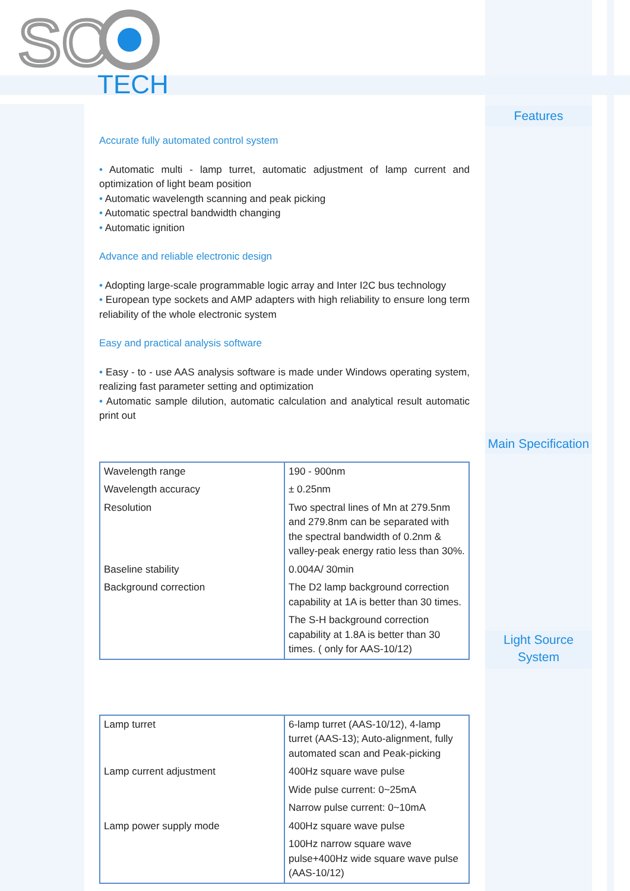SC
TECH
Features
Main Specification
Light Source
System
Accurate fully automated control system
• Automatic multi - lamp turret, automatic adjustment of lamp current and optimization of light beam position
• Automatic wavelength scanning and peak picking
• Automatic spectral bandwidth changing
• Automatic ignition
Advance and reliable electronic design
• Adopting large-scale programmable logic array and Inter I2C bus technology
• European type sockets and AMP adapters with high reliability to ensure long term reliability of the whole electronic system
Easy and practical analysis software
• Easy - to - use AAS analysis software is made under Windows operating system, realizing fast parameter setting and optimization
• Automatic sample dilution, automatic calculation and analytical result automatic print out
| Wavelength range | 190 - 900nm |
| Wavelength accuracy | ± 0.25nm |
| Resolution | Two spectral lines of Mn at 279.5nm and 279.8nm can be separated with the spectral bandwidth of 0.2nm & valley-peak energy ratio less than 30%. |
| Baseline stability | 0.004A/ 30min |
| Background correction | The D2 lamp background correction capability at 1A is better than 30 times. |
| | The S-H background correction capability at 1.8A is better than 30 times. ( only for AAS-10/12) |
| Lamp turret | 6-lamp turret (AAS-10/12), 4-lamp turret (AAS-13); Auto-alignment, fully automated scan and Peak-picking |
| Lamp current adjustment | 400Hz square wave pulse |
| | Wide pulse current: 0~25mA |
| | Narrow pulse current: 0~10mA |
| Lamp power supply mode | 400Hz square wave pulse |
| | 100Hz narrow square wave pulse+400Hz wide square wave pulse (AAS-10/12) |